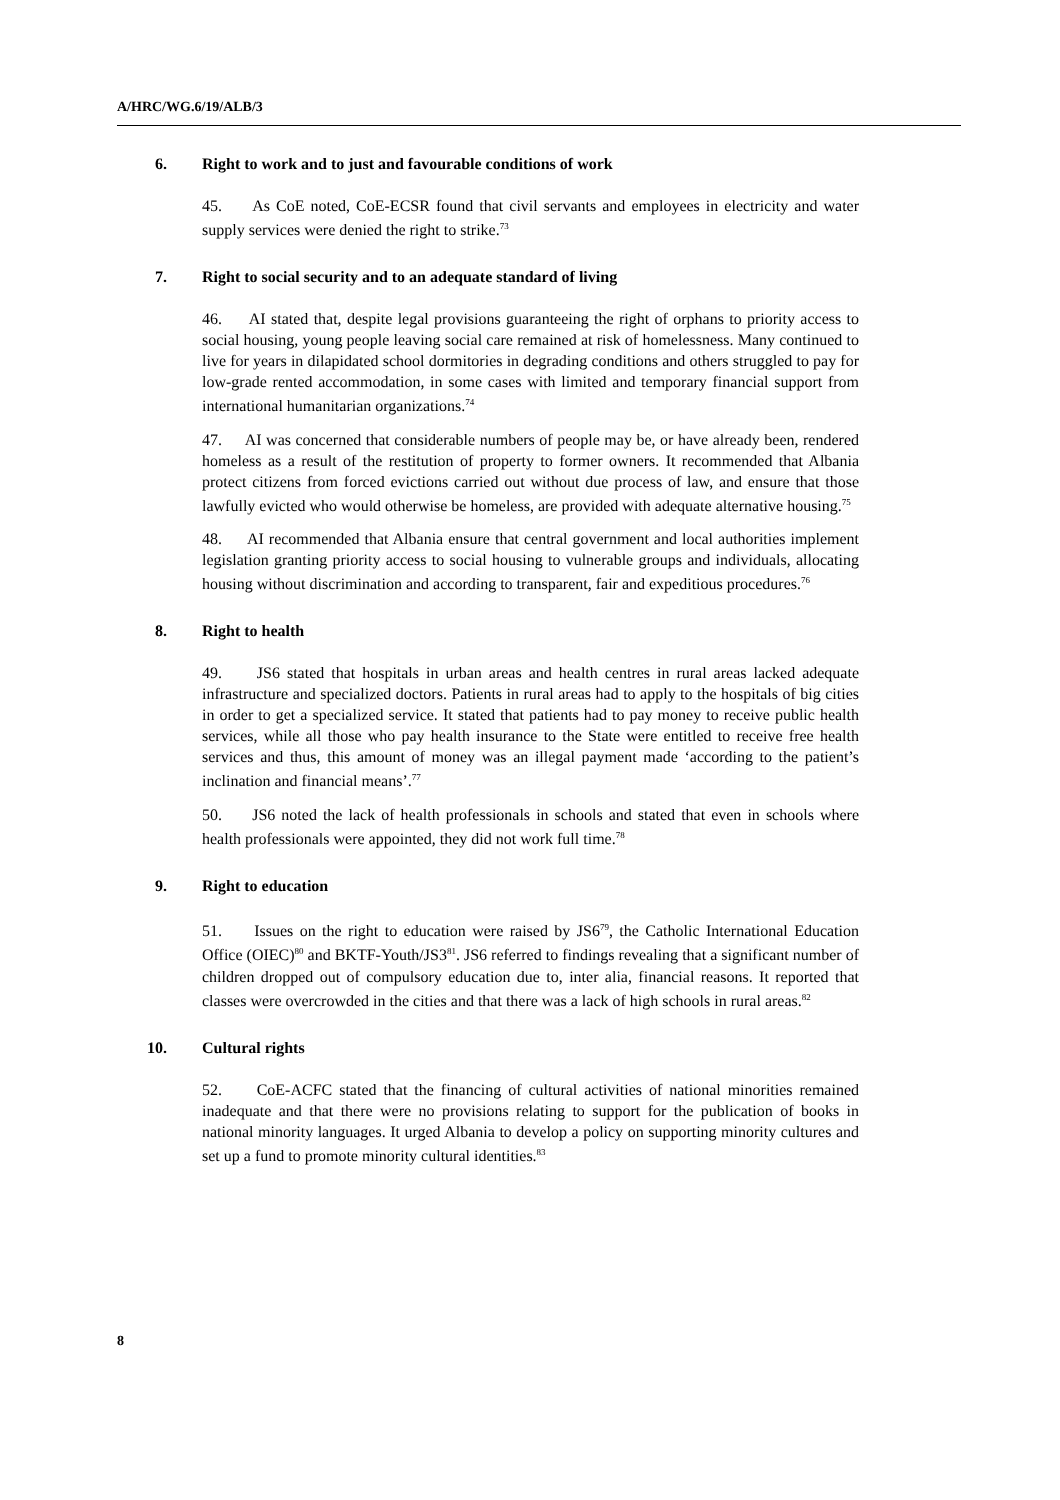A/HRC/WG.6/19/ALB/3
6. Right to work and to just and favourable conditions of work
45. As CoE noted, CoE-ECSR found that civil servants and employees in electricity and water supply services were denied the right to strike.<sup>73</sup>
7. Right to social security and to an adequate standard of living
46. AI stated that, despite legal provisions guaranteeing the right of orphans to priority access to social housing, young people leaving social care remained at risk of homelessness. Many continued to live for years in dilapidated school dormitories in degrading conditions and others struggled to pay for low-grade rented accommodation, in some cases with limited and temporary financial support from international humanitarian organizations.<sup>74</sup>
47. AI was concerned that considerable numbers of people may be, or have already been, rendered homeless as a result of the restitution of property to former owners. It recommended that Albania protect citizens from forced evictions carried out without due process of law, and ensure that those lawfully evicted who would otherwise be homeless, are provided with adequate alternative housing.<sup>75</sup>
48. AI recommended that Albania ensure that central government and local authorities implement legislation granting priority access to social housing to vulnerable groups and individuals, allocating housing without discrimination and according to transparent, fair and expeditious procedures.<sup>76</sup>
8. Right to health
49. JS6 stated that hospitals in urban areas and health centres in rural areas lacked adequate infrastructure and specialized doctors. Patients in rural areas had to apply to the hospitals of big cities in order to get a specialized service. It stated that patients had to pay money to receive public health services, while all those who pay health insurance to the State were entitled to receive free health services and thus, this amount of money was an illegal payment made ‘according to the patient’s inclination and financial means’.<sup>77</sup>
50. JS6 noted the lack of health professionals in schools and stated that even in schools where health professionals were appointed, they did not work full time.<sup>78</sup>
9. Right to education
51. Issues on the right to education were raised by JS6<sup>79</sup>, the Catholic International Education Office (OIEC)<sup>80</sup> and BKTF-Youth/JS3<sup>81</sup>. JS6 referred to findings revealing that a significant number of children dropped out of compulsory education due to, inter alia, financial reasons. It reported that classes were overcrowded in the cities and that there was a lack of high schools in rural areas.<sup>82</sup>
10. Cultural rights
52. CoE-ACFC stated that the financing of cultural activities of national minorities remained inadequate and that there were no provisions relating to support for the publication of books in national minority languages. It urged Albania to develop a policy on supporting minority cultures and set up a fund to promote minority cultural identities.<sup>83</sup>
8